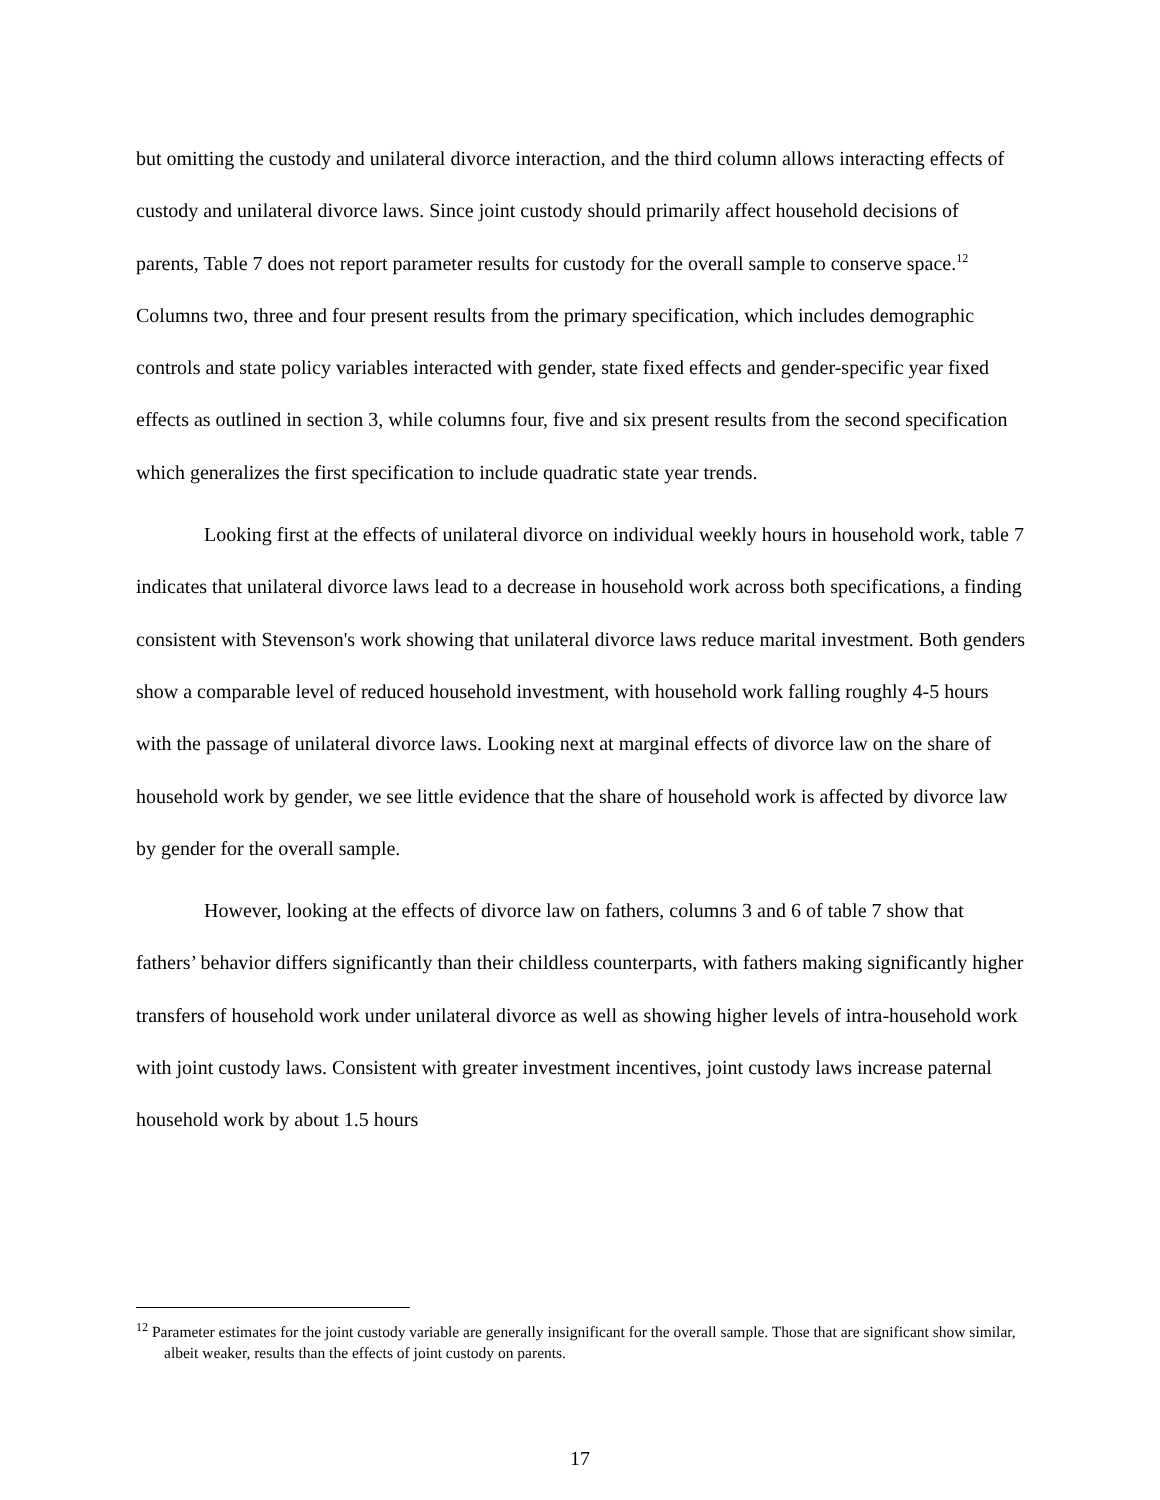but omitting the custody and unilateral divorce interaction, and the third column allows interacting effects of custody and unilateral divorce laws. Since joint custody should primarily affect household decisions of parents, Table 7 does not report parameter results for custody for the overall sample to conserve space.<sup>12</sup> Columns two, three and four present results from the primary specification, which includes demographic controls and state policy variables interacted with gender, state fixed effects and gender-specific year fixed effects as outlined in section 3, while columns four, five and six present results from the second specification which generalizes the first specification to include quadratic state year trends.
Looking first at the effects of unilateral divorce on individual weekly hours in household work, table 7 indicates that unilateral divorce laws lead to a decrease in household work across both specifications, a finding consistent with Stevenson's work showing that unilateral divorce laws reduce marital investment. Both genders show a comparable level of reduced household investment, with household work falling roughly 4-5 hours with the passage of unilateral divorce laws. Looking next at marginal effects of divorce law on the share of household work by gender, we see little evidence that the share of household work is affected by divorce law by gender for the overall sample.
However, looking at the effects of divorce law on fathers, columns 3 and 6 of table 7 show that fathers’ behavior differs significantly than their childless counterparts, with fathers making significantly higher transfers of household work under unilateral divorce as well as showing higher levels of intra-household work with joint custody laws. Consistent with greater investment incentives, joint custody laws increase paternal household work by about 1.5 hours
<sup>12</sup> Parameter estimates for the joint custody variable are generally insignificant for the overall sample. Those that are significant show similar, albeit weaker, results than the effects of joint custody on parents.
17